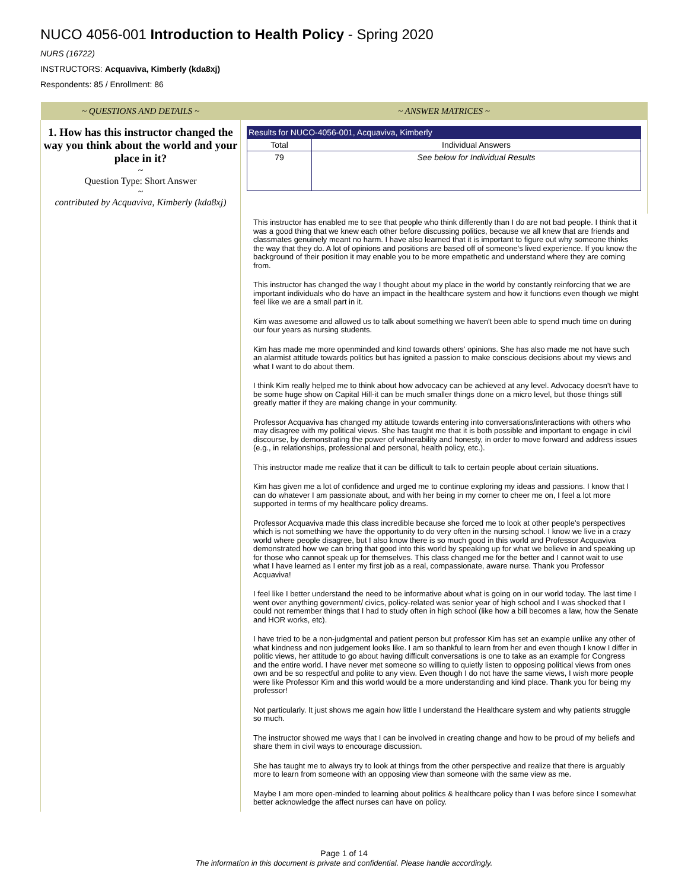NUCO 4056-001 Introduction to Health Policy - Spring 2020
NURS (16722)
INSTRUCTORS: Acquaviva, Kimberly (kda8xj)
Respondents: 85 / Enrollment: 86
| ~ QUESTIONS AND DETAILS ~ | ~ ANSWER MATRICES ~ |
| --- | --- |
| 1. How has this instructor changed the way you think about the world and your place in it? ~ Question Type: Short Answer ~ contributed by Acquaviva, Kimberly (kda8xj) | / Results for NUCO-4056-001, Acquaviva, Kimberly / / / Total / Individual Answers / / 79 / See below for Individual Results / |
| | This instructor has enabled me to see that people who think differently than I do are not bad people. I think that it was a good thing that we knew each other before discussing politics, because we all knew that are friends and classmates genuinely meant no harm. I have also learned that it is important to figure out why someone thinks the way that they do. A lot of opinions and positions are based off of someone's lived experience. If you know the background of their position it may enable you to be more empathetic and understand where they are coming from. This instructor has changed the way I thought about my place in the world by constantly reinforcing that we are important individuals who do have an impact in the healthcare system and how it functions even though we might feel like we are a small part in it. Kim was awesome and allowed us to talk about something we haven't been able to spend much time on during our four years as nursing students. Kim has made me more openminded and kind towards others' opinions. She has also made me not have such an alarmist attitude towards politics but has ignited a passion to make conscious decisions about my views and what I want to do about them. I think Kim really helped me to think about how advocacy can be achieved at any level. Advocacy doesn't have to be some huge show on Capital Hill-it can be much smaller things done on a micro level, but those things still greatly matter if they are making change in your community. Professor Acquaviva has changed my attitude towards entering into conversations/interactions with others who may disagree with my political views. She has taught me that it is both possible and important to engage in civil discourse, by demonstrating the power of vulnerability and honesty, in order to move forward and address issues (e.g., in relationships, professional and personal, health policy, etc.). This instructor made me realize that it can be difficult to talk to certain people about certain situations. Kim has given me a lot of confidence and urged me to continue exploring my ideas and passions. I know that I can do whatever I am passionate about, and with her being in my corner to cheer me on, I feel a lot more supported in terms of my healthcare policy dreams. Professor Acquaviva made this class incredible because she forced me to look at other people's perspectives which is not something we have the opportunity to do very often in the nursing school. I know we live in a crazy world where people disagree, but I also know there is so much good in this world and Professor Acquaviva demonstrated how we can bring that good into this world by speaking up for what we believe in and speaking up for those who cannot speak up for themselves. This class changed me for the better and I cannot wait to use what I have learned as I enter my first job as a real, compassionate, aware nurse. Thank you Professor Acquaviva! I feel like I better understand the need to be informative about what is going on in our world today. The last time I went over anything government/ civics, policy-related was senior year of high school and I was shocked that I could not remember things that I had to study often in high school (like how a bill becomes a law, how the Senate and HOR works, etc). I have tried to be a non-judgmental and patient person but professor Kim has set an example unlike any other of what kindness and non judgement looks like. I am so thankful to learn from her and even though I know I differ in politic views, her attitude to go about having difficult conversations is one to take as an example for Congress and the entire world. I have never met someone so willing to quietly listen to opposing political views from ones own and be so respectful and polite to any view. Even though I do not have the same views, I wish more people were like Professor Kim and this world would be a more understanding and kind place. Thank you for being my professor! Not particularly. It just shows me again how little I understand the Healthcare system and why patients struggle so much. The instructor showed me ways that I can be involved in creating change and how to be proud of my beliefs and share them in civil ways to encourage discussion. She has taught me to always try to look at things from the other perspective and realize that there is arguably more to learn from someone with an opposing view than someone with the same view as me. Maybe I am more open-minded to learning about politics & healthcare policy than I was before since I somewhat better acknowledge the affect nurses can have on policy. |
Page 1 of 14
The information in this document is private and confidential. Please handle accordingly.